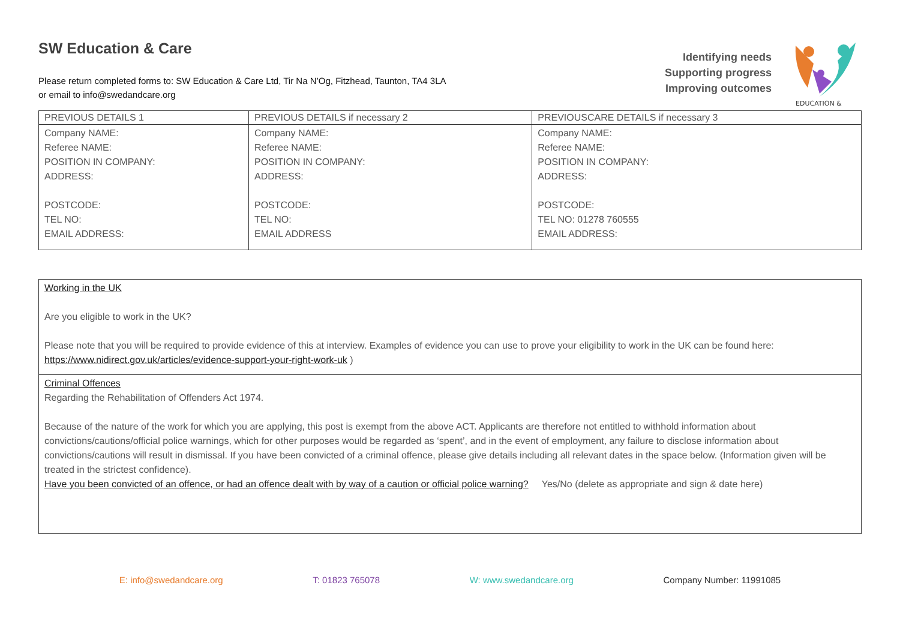SW Education & Care
Please return completed forms to: SW Education & Care Ltd, Tir Na N’Og, Fitzhead, Taunton, TA4 3LA
or email to info@swedandcare.org
Identifying needs
Supporting progress
Improving outcomes
EDUCATION &
| PREVIOUS DETAILS 1 | PREVIOUS DETAILS if necessary 2 | PREVIOUSCARE DETAILS if necessary 3 |
| --- | --- | --- |
| Company NAME: Referee NAME: POSITION IN COMPANY: ADDRESS: POSTCODE: TEL NO: EMAIL ADDRESS: | Company NAME: Referee NAME: POSITION IN COMPANY: ADDRESS: POSTCODE: TEL NO: EMAIL ADDRESS | Company NAME: Referee NAME: POSITION IN COMPANY: ADDRESS: POSTCODE: TEL NO: 01278 760555 EMAIL ADDRESS: |
Working in the UK
Are you eligible to work in the UK?
Please note that you will be required to provide evidence of this at interview. Examples of evidence you can use to prove your eligibility to work in the UK can be found here: https://www.nidirect.gov.uk/articles/evidence-support-your-right-work-uk )
Criminal Offences
Regarding the Rehabilitation of Offenders Act 1974.
Because of the nature of the work for which you are applying, this post is exempt from the above ACT. Applicants are therefore not entitled to withhold information about convictions/cautions/official police warnings, which for other purposes would be regarded as ‘spent’, and in the event of employment, any failure to disclose information about convictions/cautions will result in dismissal. If you have been convicted of a criminal offence, please give details including all relevant dates in the space below. (Information given will be treated in the strictest confidence).
Have you been convicted of an offence, or had an offence dealt with by way of a caution or official police warning? Yes/No (delete as appropriate and sign & date here)
E: info@swedandcare.org T: 01823 765078 W: www.swedandcare.org Company Number: 11991085